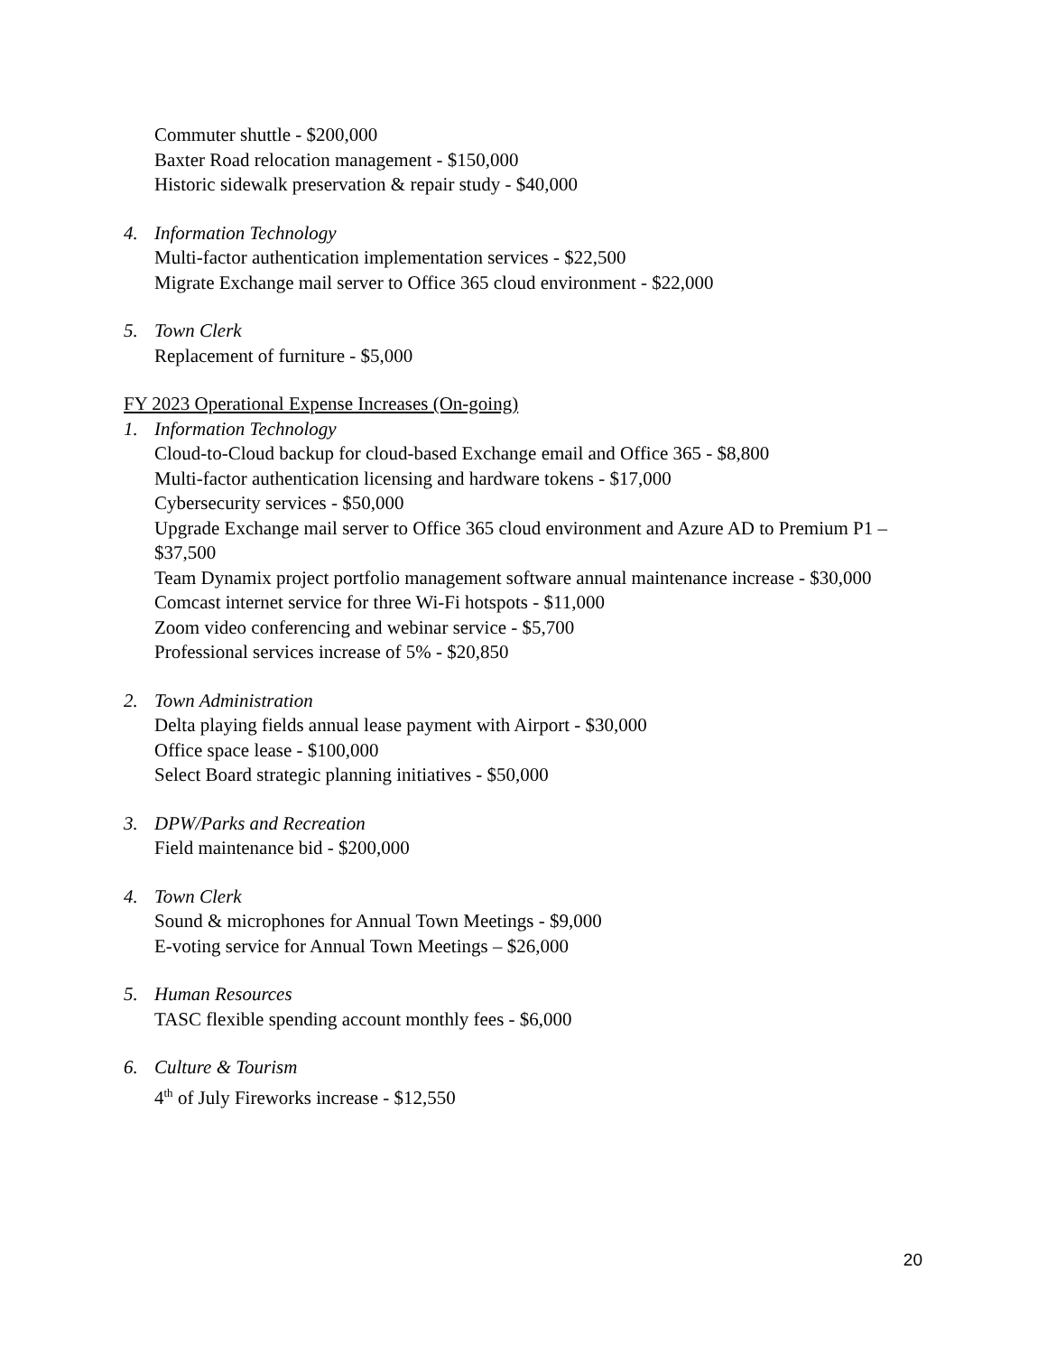Commuter shuttle - $200,000
Baxter Road relocation management - $150,000
Historic sidewalk preservation & repair study - $40,000
4. Information Technology
Multi-factor authentication implementation services - $22,500
Migrate Exchange mail server to Office 365 cloud environment - $22,000
5. Town Clerk
Replacement of furniture - $5,000
FY 2023 Operational Expense Increases (On-going)
1. Information Technology
Cloud-to-Cloud backup for cloud-based Exchange email and Office 365 - $8,800
Multi-factor authentication licensing and hardware tokens - $17,000
Cybersecurity services - $50,000
Upgrade Exchange mail server to Office 365 cloud environment and Azure AD to Premium P1 – $37,500
Team Dynamix project portfolio management software annual maintenance increase - $30,000
Comcast internet service for three Wi-Fi hotspots - $11,000
Zoom video conferencing and webinar service - $5,700
Professional services increase of 5% - $20,850
2. Town Administration
Delta playing fields annual lease payment with Airport - $30,000
Office space lease - $100,000
Select Board strategic planning initiatives - $50,000
3. DPW/Parks and Recreation
Field maintenance bid - $200,000
4. Town Clerk
Sound & microphones for Annual Town Meetings - $9,000
E-voting service for Annual Town Meetings – $26,000
5. Human Resources
TASC flexible spending account monthly fees - $6,000
6. Culture & Tourism
4<sup>th</sup> of July Fireworks increase - $12,550
20